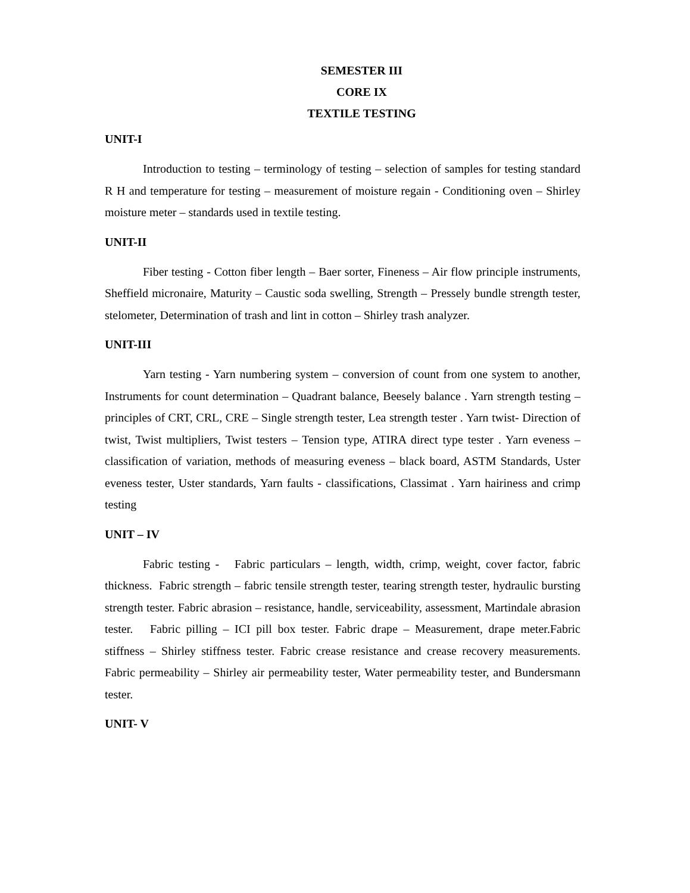SEMESTER III
CORE IX
TEXTILE TESTING
UNIT-I
Introduction to testing – terminology of testing – selection of samples for testing standard R H and temperature for testing – measurement of moisture regain - Conditioning oven – Shirley moisture meter – standards used in textile testing.
UNIT-II
Fiber testing - Cotton fiber length – Baer sorter, Fineness – Air flow principle instruments, Sheffield micronaire, Maturity – Caustic soda swelling, Strength – Pressely bundle strength tester, stelometer, Determination of trash and lint in cotton – Shirley trash analyzer.
UNIT-III
Yarn testing - Yarn numbering system – conversion of count from one system to another, Instruments for count determination – Quadrant balance, Beesely balance . Yarn strength testing – principles of CRT, CRL, CRE – Single strength tester, Lea strength tester . Yarn twist- Direction of twist, Twist multipliers, Twist testers – Tension type, ATIRA direct type tester . Yarn eveness – classification of variation, methods of measuring eveness – black board, ASTM Standards, Uster eveness tester, Uster standards, Yarn faults - classifications, Classimat . Yarn hairiness and crimp testing
UNIT – IV
Fabric testing - Fabric particulars – length, width, crimp, weight, cover factor, fabric thickness. Fabric strength – fabric tensile strength tester, tearing strength tester, hydraulic bursting strength tester. Fabric abrasion – resistance, handle, serviceability, assessment, Martindale abrasion tester. Fabric pilling – ICI pill box tester. Fabric drape – Measurement, drape meter.Fabric stiffness – Shirley stiffness tester. Fabric crease resistance and crease recovery measurements. Fabric permeability – Shirley air permeability tester, Water permeability tester, and Bundersmann tester.
UNIT- V